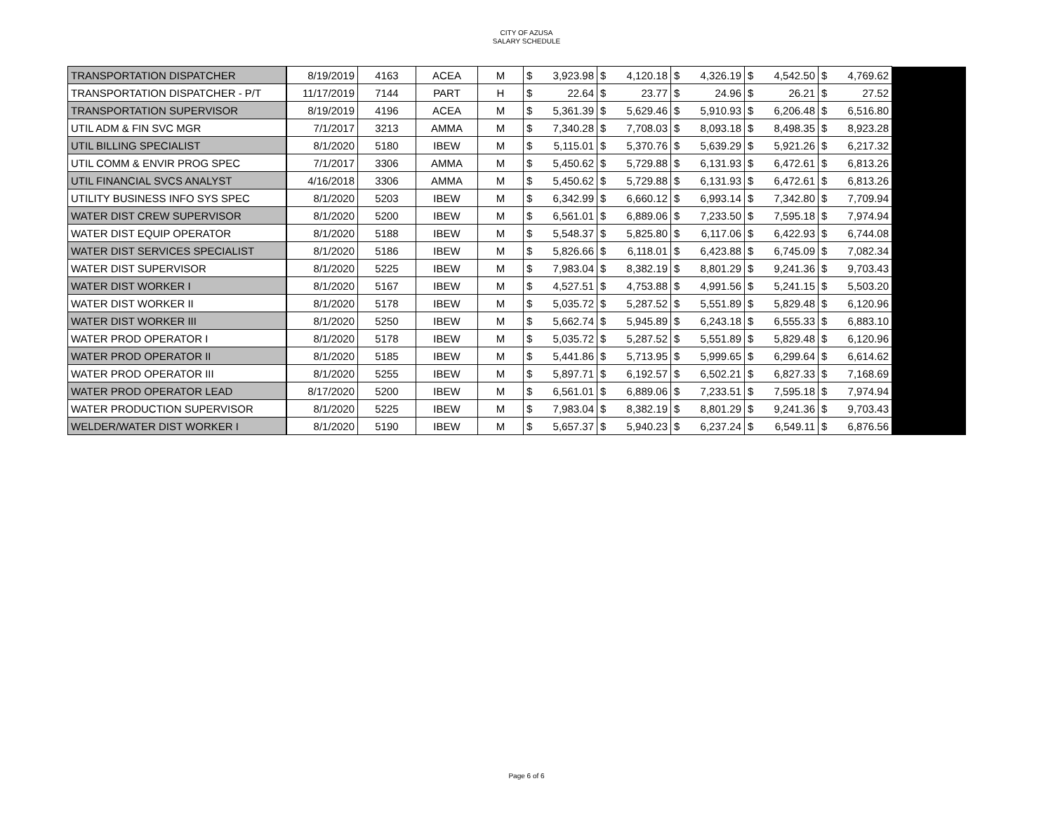CITY OF AZUSA
SALARY SCHEDULE
| TRANSPORTATION DISPATCHER | 8/19/2019 | 4163 | ACEA | M | $ 3,923.98 | $ 4,120.18 | $ 4,326.19 | $ 4,542.50 | $ 4,769.62 | |
| TRANSPORTATION DISPATCHER - P/T | 11/17/2019 | 7144 | PART | H | $ 22.64 | $ 23.77 | $ 24.96 | $ 26.21 | $ 27.52 | |
| TRANSPORTATION SUPERVISOR | 8/19/2019 | 4196 | ACEA | M | $ 5,361.39 | $ 5,629.46 | $ 5,910.93 | $ 6,206.48 | $ 6,516.80 | |
| UTIL ADM & FIN SVC MGR | 7/1/2017 | 3213 | AMMA | M | $ 7,340.28 | $ 7,708.03 | $ 8,093.18 | $ 8,498.35 | $ 8,923.28 | |
| UTIL BILLING SPECIALIST | 8/1/2020 | 5180 | IBEW | M | $ 5,115.01 | $ 5,370.76 | $ 5,639.29 | $ 5,921.26 | $ 6,217.32 | |
| UTIL COMM & ENVIR PROG SPEC | 7/1/2017 | 3306 | AMMA | M | $ 5,450.62 | $ 5,729.88 | $ 6,131.93 | $ 6,472.61 | $ 6,813.26 | |
| UTIL FINANCIAL SVCS ANALYST | 4/16/2018 | 3306 | AMMA | M | $ 5,450.62 | $ 5,729.88 | $ 6,131.93 | $ 6,472.61 | $ 6,813.26 | |
| UTILITY BUSINESS INFO SYS SPEC | 8/1/2020 | 5203 | IBEW | M | $ 6,342.99 | $ 6,660.12 | $ 6,993.14 | $ 7,342.80 | $ 7,709.94 | |
| WATER DIST CREW SUPERVISOR | 8/1/2020 | 5200 | IBEW | M | $ 6,561.01 | $ 6,889.06 | $ 7,233.50 | $ 7,595.18 | $ 7,974.94 | |
| WATER DIST EQUIP OPERATOR | 8/1/2020 | 5188 | IBEW | M | $ 5,548.37 | $ 5,825.80 | $ 6,117.06 | $ 6,422.93 | $ 6,744.08 | |
| WATER DIST SERVICES SPECIALIST | 8/1/2020 | 5186 | IBEW | M | $ 5,826.66 | $ 6,118.01 | $ 6,423.88 | $ 6,745.09 | $ 7,082.34 | |
| WATER DIST SUPERVISOR | 8/1/2020 | 5225 | IBEW | M | $ 7,983.04 | $ 8,382.19 | $ 8,801.29 | $ 9,241.36 | $ 9,703.43 | |
| WATER DIST WORKER I | 8/1/2020 | 5167 | IBEW | M | $ 4,527.51 | $ 4,753.88 | $ 4,991.56 | $ 5,241.15 | $ 5,503.20 | |
| WATER DIST WORKER II | 8/1/2020 | 5178 | IBEW | M | $ 5,035.72 | $ 5,287.52 | $ 5,551.89 | $ 5,829.48 | $ 6,120.96 | |
| WATER DIST WORKER III | 8/1/2020 | 5250 | IBEW | M | $ 5,662.74 | $ 5,945.89 | $ 6,243.18 | $ 6,555.33 | $ 6,883.10 | |
| WATER PROD OPERATOR I | 8/1/2020 | 5178 | IBEW | M | $ 5,035.72 | $ 5,287.52 | $ 5,551.89 | $ 5,829.48 | $ 6,120.96 | |
| WATER PROD OPERATOR II | 8/1/2020 | 5185 | IBEW | M | $ 5,441.86 | $ 5,713.95 | $ 5,999.65 | $ 6,299.64 | $ 6,614.62 | |
| WATER PROD OPERATOR III | 8/1/2020 | 5255 | IBEW | M | $ 5,897.71 | $ 6,192.57 | $ 6,502.21 | $ 6,827.33 | $ 7,168.69 | |
| WATER PROD OPERATOR LEAD | 8/17/2020 | 5200 | IBEW | M | $ 6,561.01 | $ 6,889.06 | $ 7,233.51 | $ 7,595.18 | $ 7,974.94 | |
| WATER PRODUCTION SUPERVISOR | 8/1/2020 | 5225 | IBEW | M | $ 7,983.04 | $ 8,382.19 | $ 8,801.29 | $ 9,241.36 | $ 9,703.43 | |
| WELDER/WATER DIST WORKER I | 8/1/2020 | 5190 | IBEW | M | $ 5,657.37 | $ 5,940.23 | $ 6,237.24 | $ 6,549.11 | $ 6,876.56 | |
Page 6 of 6